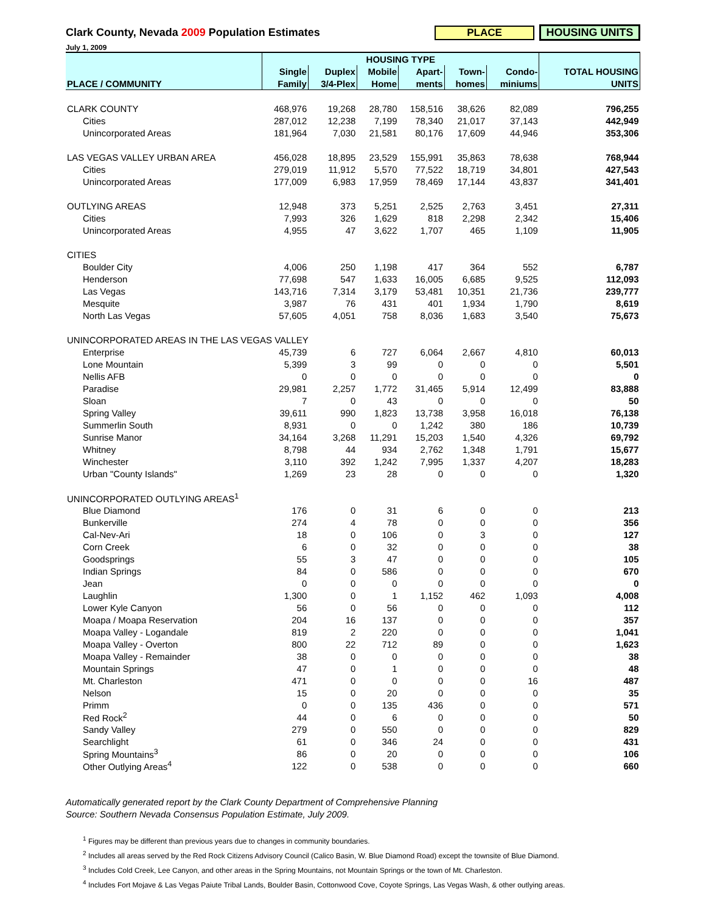Clark County, Nevada 2009 Population Estimates
PLACE HOUSING UNITS
July 1, 2009
| | HOUSING TYPE | | | | | | |
| --- | --- | --- | --- | --- | --- | --- | --- |
| | Single | Duplex | Mobile | Apart- | Town- | Condo- | TOTAL HOUSING |
| PLACE / COMMUNITY | Family | 3/4-Plex | Home | ments | homes | miniums | UNITS |
| CLARK COUNTY | 468,976 | 19,268 | 28,780 | 158,516 | 38,626 | 82,089 | 796,255 |
| Cities | 287,012 | 12,238 | 7,199 | 78,340 | 21,017 | 37,143 | 442,949 |
| Unincorporated Areas | 181,964 | 7,030 | 21,581 | 80,176 | 17,609 | 44,946 | 353,306 |
| LAS VEGAS VALLEY URBAN AREA | 456,028 | 18,895 | 23,529 | 155,991 | 35,863 | 78,638 | 768,944 |
| Cities | 279,019 | 11,912 | 5,570 | 77,522 | 18,719 | 34,801 | 427,543 |
| Unincorporated Areas | 177,009 | 6,983 | 17,959 | 78,469 | 17,144 | 43,837 | 341,401 |
| OUTLYING AREAS | 12,948 | 373 | 5,251 | 2,525 | 2,763 | 3,451 | 27,311 |
| Cities | 7,993 | 326 | 1,629 | 818 | 2,298 | 2,342 | 15,406 |
| Unincorporated Areas | 4,955 | 47 | 3,622 | 1,707 | 465 | 1,109 | 11,905 |
| CITIES | | | | | | | |
| Boulder City | 4,006 | 250 | 1,198 | 417 | 364 | 552 | 6,787 |
| Henderson | 77,698 | 547 | 1,633 | 16,005 | 6,685 | 9,525 | 112,093 |
| Las Vegas | 143,716 | 7,314 | 3,179 | 53,481 | 10,351 | 21,736 | 239,777 |
| Mesquite | 3,987 | 76 | 431 | 401 | 1,934 | 1,790 | 8,619 |
| North Las Vegas | 57,605 | 4,051 | 758 | 8,036 | 1,683 | 3,540 | 75,673 |
| UNINCORPORATED AREAS IN THE LAS VEGAS VALLEY | | | | | | | |
| Enterprise | 45,739 | 6 | 727 | 6,064 | 2,667 | 4,810 | 60,013 |
| Lone Mountain | 5,399 | 3 | 99 | 0 | 0 | 0 | 5,501 |
| Nellis AFB | 0 | 0 | 0 | 0 | 0 | 0 | 0 |
| Paradise | 29,981 | 2,257 | 1,772 | 31,465 | 5,914 | 12,499 | 83,888 |
| Sloan | 7 | 0 | 43 | 0 | 0 | 0 | 50 |
| Spring Valley | 39,611 | 990 | 1,823 | 13,738 | 3,958 | 16,018 | 76,138 |
| Summerlin South | 8,931 | 0 | 0 | 1,242 | 380 | 186 | 10,739 |
| Sunrise Manor | 34,164 | 3,268 | 11,291 | 15,203 | 1,540 | 4,326 | 69,792 |
| Whitney | 8,798 | 44 | 934 | 2,762 | 1,348 | 1,791 | 15,677 |
| Winchester | 3,110 | 392 | 1,242 | 7,995 | 1,337 | 4,207 | 18,283 |
| Urban "County Islands" | 1,269 | 23 | 28 | 0 | 0 | 0 | 1,320 |
| UNINCORPORATED OUTLYING AREAS<sup>1</sup> | | | | | | | |
| Blue Diamond | 176 | 0 | 31 | 6 | 0 | 0 | 213 |
| Bunkerville | 274 | 4 | 78 | 0 | 0 | 0 | 356 |
| Cal-Nev-Ari | 18 | 0 | 106 | 0 | 3 | 0 | 127 |
| Corn Creek | 6 | 0 | 32 | 0 | 0 | 0 | 38 |
| Goodsprings | 55 | 3 | 47 | 0 | 0 | 0 | 105 |
| Indian Springs | 84 | 0 | 586 | 0 | 0 | 0 | 670 |
| Jean | 0 | 0 | 0 | 0 | 0 | 0 | 0 |
| Laughlin | 1,300 | 0 | 1 | 1,152 | 462 | 1,093 | 4,008 |
| Lower Kyle Canyon | 56 | 0 | 56 | 0 | 0 | 0 | 112 |
| Moapa / Moapa Reservation | 204 | 16 | 137 | 0 | 0 | 0 | 357 |
| Moapa Valley - Logandale | 819 | 2 | 220 | 0 | 0 | 0 | 1,041 |
| Moapa Valley - Overton | 800 | 22 | 712 | 89 | 0 | 0 | 1,623 |
| Moapa Valley - Remainder | 38 | 0 | 0 | 0 | 0 | 0 | 38 |
| Mountain Springs | 47 | 0 | 1 | 0 | 0 | 0 | 48 |
| Mt. Charleston | 471 | 0 | 0 | 0 | 0 | 16 | 487 |
| Nelson | 15 | 0 | 20 | 0 | 0 | 0 | 35 |
| Primm | 0 | 0 | 135 | 436 | 0 | 0 | 571 |
| Red Rock<sup>2</sup> | 44 | 0 | 6 | 0 | 0 | 0 | 50 |
| Sandy Valley | 279 | 0 | 550 | 0 | 0 | 0 | 829 |
| Searchlight | 61 | 0 | 346 | 24 | 0 | 0 | 431 |
| Spring Mountains<sup>3</sup> | 86 | 0 | 20 | 0 | 0 | 0 | 106 |
| Other Outlying Areas<sup>4</sup> | 122 | 0 | 538 | 0 | 0 | 0 | 660 |
Automatically generated report by the Clark County Department of Comprehensive Planning
Source: Southern Nevada Consensus Population Estimate, July 2009.
<sup>1</sup> Figures may be different than previous years due to changes in community boundaries.
<sup>2</sup> Includes all areas served by the Red Rock Citizens Advisory Council (Calico Basin, W. Blue Diamond Road) except the townsite of Blue Diamond.
<sup>3</sup> Includes Cold Creek, Lee Canyon, and other areas in the Spring Mountains, not Mountain Springs or the town of Mt. Charleston.
<sup>4</sup> Includes Fort Mojave & Las Vegas Paiute Tribal Lands, Boulder Basin, Cottonwood Cove, Coyote Springs, Las Vegas Wash, & other outlying areas.